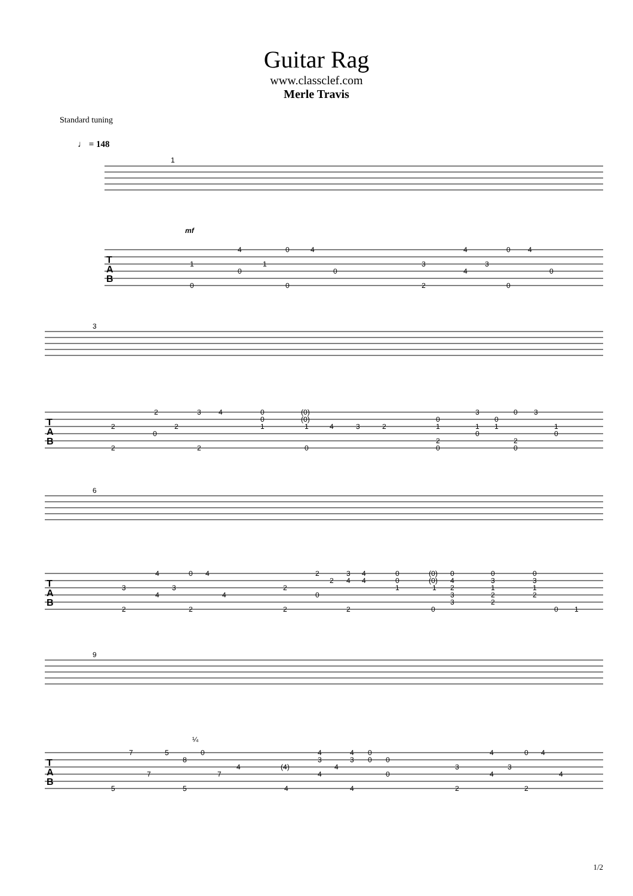Guitar Rag
www.classclef.com
Merle Travis
Standard tuning
♩ = 148
1
mf
3
6
9
T
A
B
T
A
B
T
A
B
T
A
B
4
0
4
1
1
0
0
0
0
4
0
4
3
3
4
0
2
0
2
3
4
0
(0)
0
(0)
2
2
1
1
4
3
2
0
2
2
0
3
0
3
0
0
1
1
1
1
0
0
2
2
0
0
4
0
4
3
3
4
4
2
2
2
3
4
0
(0)
0
0
0
2
4
4
0
(0)
4
3
3
2
1
1
2
1
1
0
3
2
2
3
2
2
2
0
0
1
¼
7
5
0
8
4
7
7
5
5
4
4
0
3
3
0
0
(4)
4
4
0
4
4
4
0
4
3
3
4
4
2
2
1/2